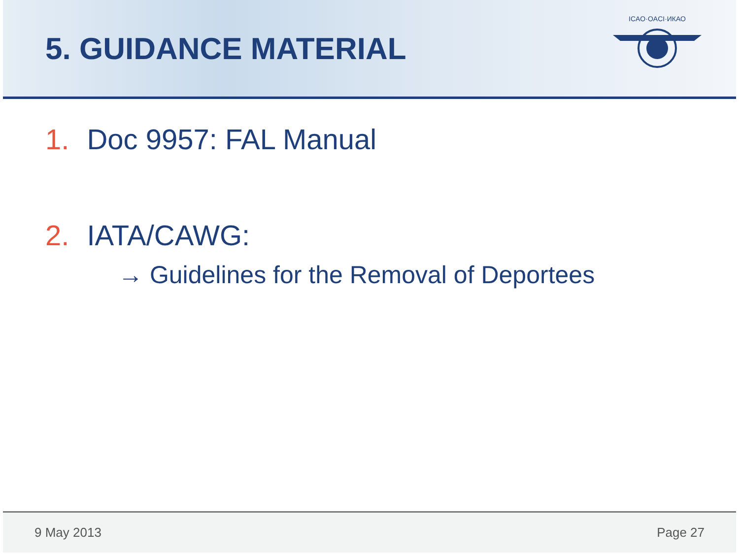5. GUIDANCE MATERIAL
ICAO·OACI·ИКАО
1. Doc 9957: FAL Manual
2. IATA/CAWG:
→ Guidelines for the Removal of Deportees
9 May 2013 Page 27